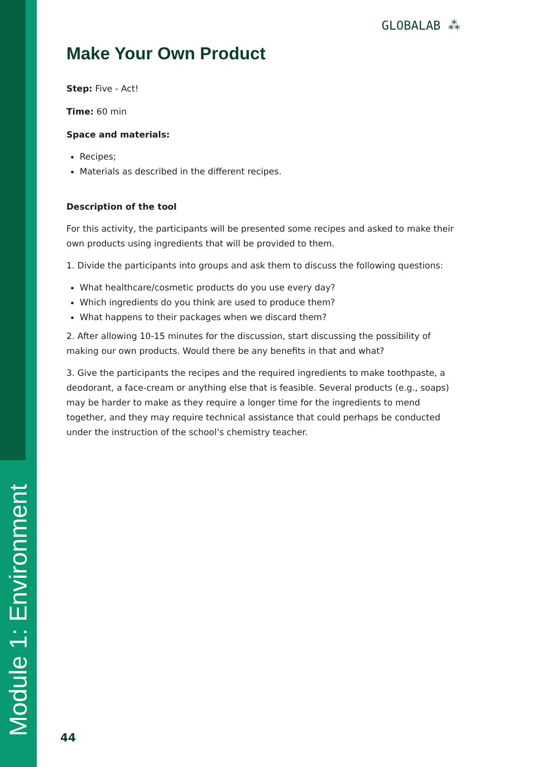Module 1: Environment
GLOBALAB ⁂
Make Your Own Product
Step: Five - Act!
Time: 60 min
Space and materials:
Recipes;
Materials as described in the different recipes.
Description of the tool
For this activity, the participants will be presented some recipes and asked to make their own products using ingredients that will be provided to them.
1. Divide the participants into groups and ask them to discuss the following questions:
What healthcare/cosmetic products do you use every day?
Which ingredients do you think are used to produce them?
What happens to their packages when we discard them?
2. After allowing 10-15 minutes for the discussion, start discussing the possibility of making our own products. Would there be any benefits in that and what?
3. Give the participants the recipes and the required ingredients to make toothpaste, a deodorant, a face-cream or anything else that is feasible. Several products (e.g., soaps) may be harder to make as they require a longer time for the ingredients to mend together, and they may require technical assistance that could perhaps be conducted under the instruction of the school’s chemistry teacher.
44